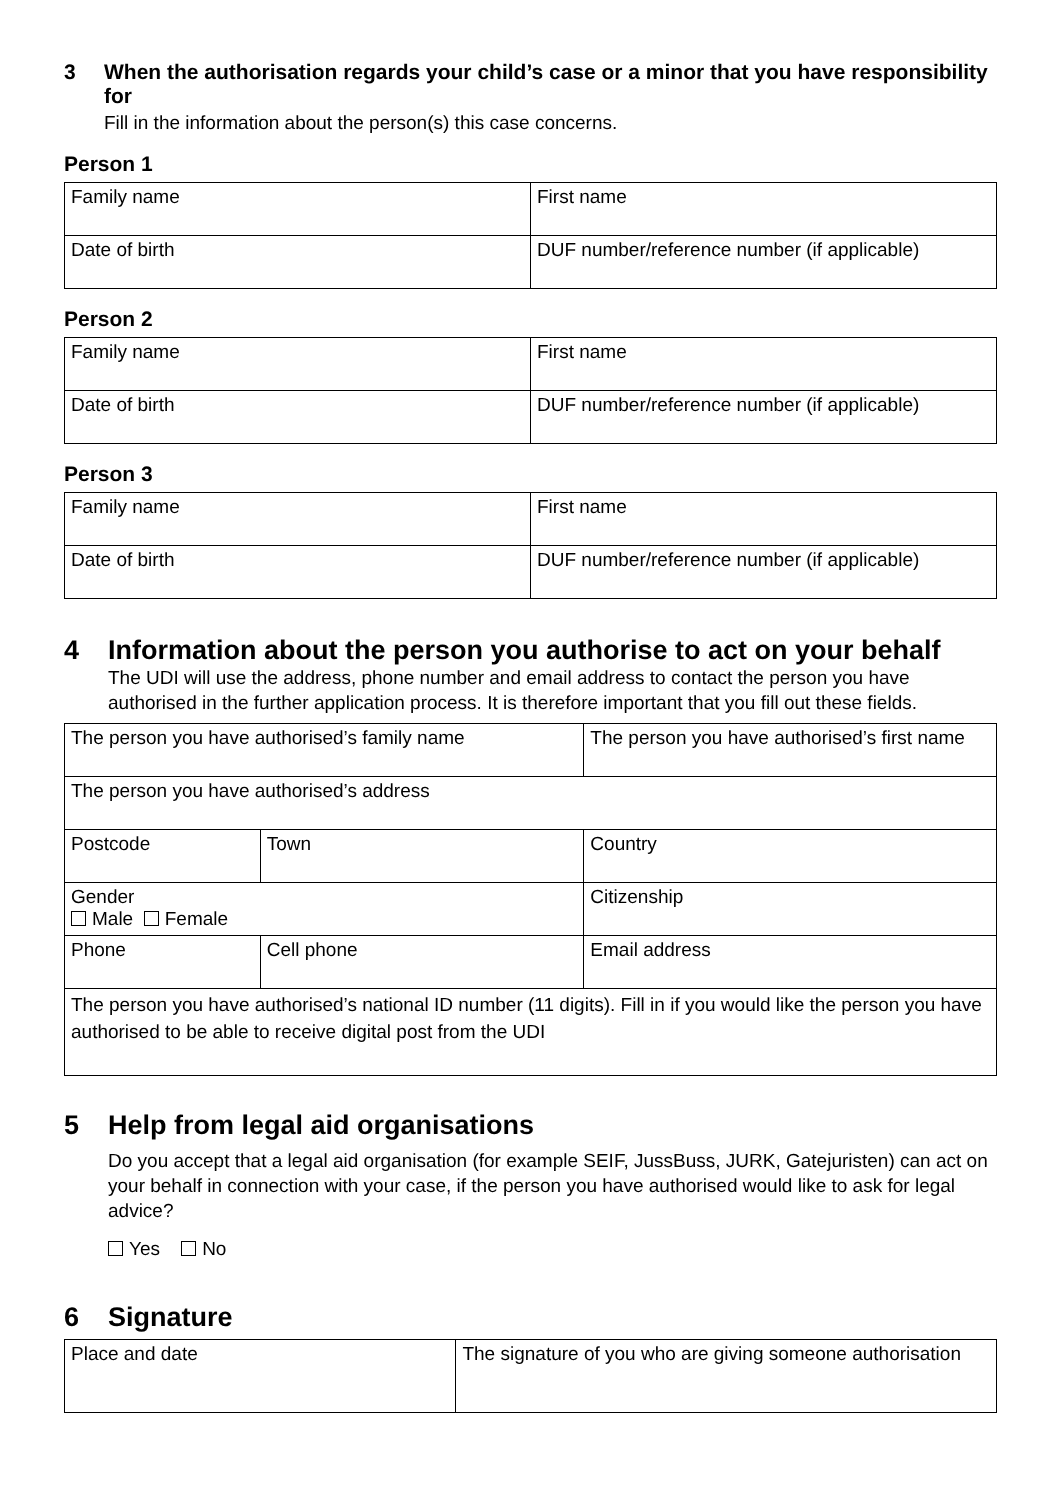3 When the authorisation regards your child’s case or a minor that you have responsibility for
Fill in the information about the person(s) this case concerns.
Person 1
| Family name | First name |
| Date of birth | DUF number/reference number (if applicable) |
Person 2
| Family name | First name |
| Date of birth | DUF number/reference number (if applicable) |
Person 3
| Family name | First name |
| Date of birth | DUF number/reference number (if applicable) |
4 Information about the person you authorise to act on your behalf
The UDI will use the address, phone number and email address to contact the person you have authorised in the further application process. It is therefore important that you fill out these fields.
| The person you have authorised’s family name | | | The person you have authorised’s first name |
| The person you have authorised’s address | | | |
| Postcode | Town | | Country |
| Gender Male Female | | | Citizenship |
| Phone | | Cell phone | Email address |
| The person you have authorised’s national ID number (11 digits). Fill in if you would like the person you have authorised to be able to receive digital post from the UDI | | | |
5 Help from legal aid organisations
Do you accept that a legal aid organisation (for example SEIF, JussBuss, JURK, Gatejuristen) can act on your behalf in connection with your case, if the person you have authorised would like to ask for legal advice?
Yes No
6 Signature
| Place and date | The signature of you who are giving someone authorisation |